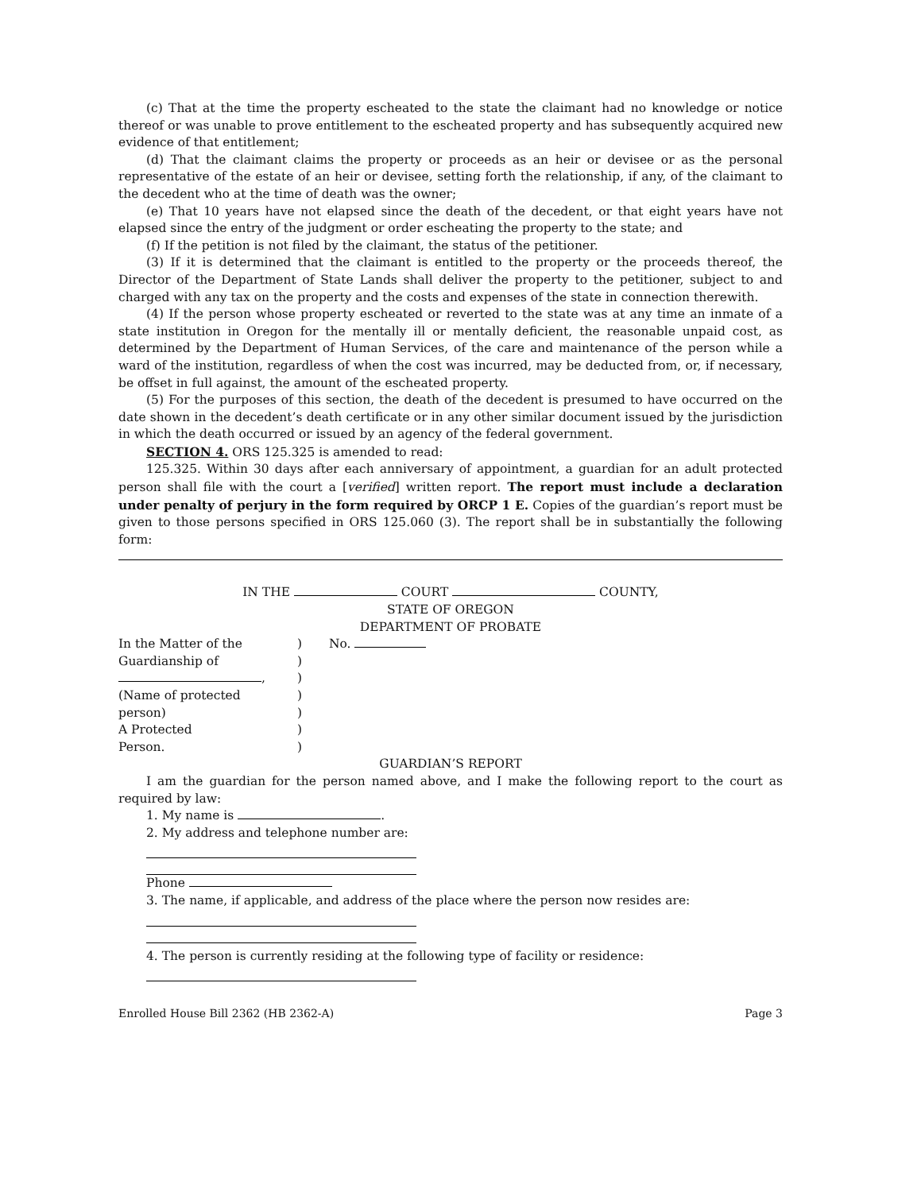(c) That at the time the property escheated to the state the claimant had no knowledge or notice thereof or was unable to prove entitlement to the escheated property and has subsequently acquired new evidence of that entitlement;
(d) That the claimant claims the property or proceeds as an heir or devisee or as the personal representative of the estate of an heir or devisee, setting forth the relationship, if any, of the claimant to the decedent who at the time of death was the owner;
(e) That 10 years have not elapsed since the death of the decedent, or that eight years have not elapsed since the entry of the judgment or order escheating the property to the state; and
(f) If the petition is not filed by the claimant, the status of the petitioner.
(3) If it is determined that the claimant is entitled to the property or the proceeds thereof, the Director of the Department of State Lands shall deliver the property to the petitioner, subject to and charged with any tax on the property and the costs and expenses of the state in connection therewith.
(4) If the person whose property escheated or reverted to the state was at any time an inmate of a state institution in Oregon for the mentally ill or mentally deficient, the reasonable unpaid cost, as determined by the Department of Human Services, of the care and maintenance of the person while a ward of the institution, regardless of when the cost was incurred, may be deducted from, or, if necessary, be offset in full against, the amount of the escheated property.
(5) For the purposes of this section, the death of the decedent is presumed to have occurred on the date shown in the decedent’s death certificate or in any other similar document issued by the jurisdiction in which the death occurred or issued by an agency of the federal government.
SECTION 4. ORS 125.325 is amended to read:
125.325. Within 30 days after each anniversary of appointment, a guardian for an adult protected person shall file with the court a [verified] written report. The report must include a declaration under penalty of perjury in the form required by ORCP 1 E. Copies of the guardian’s report must be given to those persons specified in ORS 125.060 (3). The report shall be in substantially the following form:
IN THE COURT COUNTY,
STATE OF OREGON
DEPARTMENT OF PROBATE
In the Matter of the) No.
Guardianship of)
,)
(Name of protected)
person))
A Protected)
Person.)
GUARDIAN’S REPORT
I am the guardian for the person named above, and I make the following report to the court as required by law:
1. My name is .
2. My address and telephone number are:
Phone
3. The name, if applicable, and address of the place where the person now resides are:
4. The person is currently residing at the following type of facility or residence:
Enrolled House Bill 2362 (HB 2362-A) Page 3